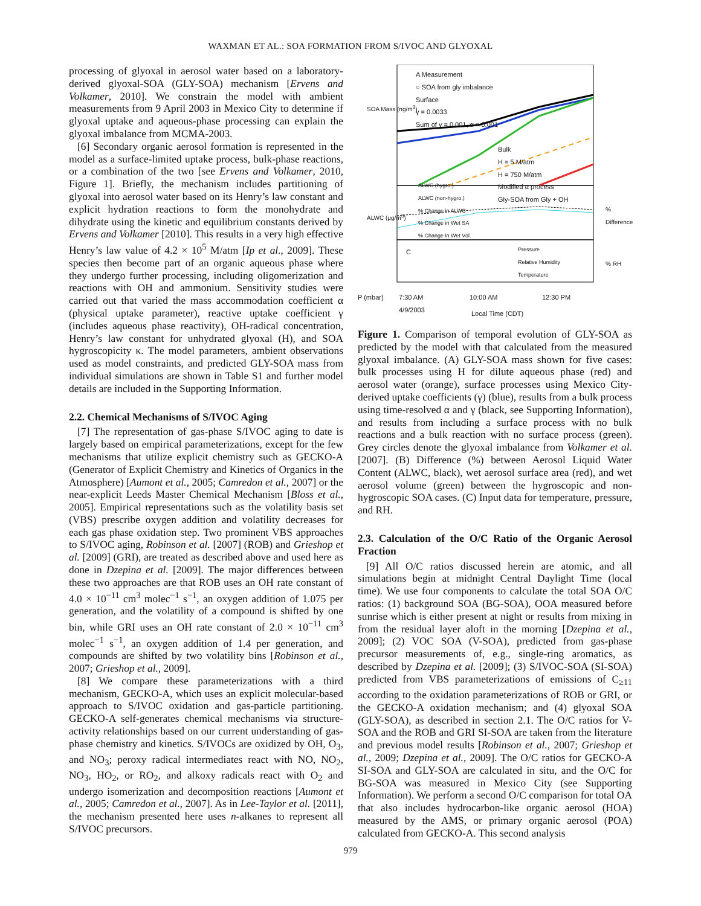WAXMAN ET AL.: SOA FORMATION FROM S/IVOC AND GLYOXAL
processing of glyoxal in aerosol water based on a laboratory-derived glyoxal-SOA (GLY-SOA) mechanism [Ervens and Volkamer, 2010]. We constrain the model with ambient measurements from 9 April 2003 in Mexico City to determine if glyoxal uptake and aqueous-phase processing can explain the glyoxal imbalance from MCMA-2003.
[6] Secondary organic aerosol formation is represented in the model as a surface-limited uptake process, bulk-phase reactions, or a combination of the two [see Ervens and Volkamer, 2010, Figure 1]. Briefly, the mechanism includes partitioning of glyoxal into aerosol water based on its Henry’s law constant and explicit hydration reactions to form the monohydrate and dihydrate using the kinetic and equilibrium constants derived by Ervens and Volkamer [2010]. This results in a very high effective Henry’s law value of 4.2 × 10<sup>5</sup> M/atm [Ip et al., 2009]. These species then become part of an organic aqueous phase where they undergo further processing, including oligomerization and reactions with OH and ammonium. Sensitivity studies were carried out that varied the mass accommodation coefficient α (physical uptake parameter), reactive uptake coefficient γ (includes aqueous phase reactivity), OH-radical concentration, Henry’s law constant for unhydrated glyoxal (H), and SOA hygroscopicity κ. The model parameters, ambient observations used as model constraints, and predicted GLY-SOA mass from individual simulations are shown in Table S1 and further model details are included in the Supporting Information.
2.2. Chemical Mechanisms of S/IVOC Aging
[7] The representation of gas-phase S/IVOC aging to date is largely based on empirical parameterizations, except for the few mechanisms that utilize explicit chemistry such as GECKO-A (Generator of Explicit Chemistry and Kinetics of Organics in the Atmosphere) [Aumont et al., 2005; Camredon et al., 2007] or the near-explicit Leeds Master Chemical Mechanism [Bloss et al., 2005]. Empirical representations such as the volatility basis set (VBS) prescribe oxygen addition and volatility decreases for each gas phase oxidation step. Two prominent VBS approaches to S/IVOC aging, Robinson et al. [2007] (ROB) and Grieshop et al. [2009] (GRI), are treated as described above and used here as done in Dzepina et al. [2009]. The major differences between these two approaches are that ROB uses an OH rate constant of 4.0 × 10<sup>−11</sup> cm<sup>3</sup> molec<sup>−1</sup> s<sup>−1</sup>, an oxygen addition of 1.075 per generation, and the volatility of a compound is shifted by one bin, while GRI uses an OH rate constant of 2.0 × 10<sup>−11</sup> cm<sup>3</sup> molec<sup>−1</sup> s<sup>−1</sup>, an oxygen addition of 1.4 per generation, and compounds are shifted by two volatility bins [Robinson et al., 2007; Grieshop et al., 2009].
[8] We compare these parameterizations with a third mechanism, GECKO-A, which uses an explicit molecular-based approach to S/IVOC oxidation and gas-particle partitioning. GECKO-A self-generates chemical mechanisms via structure-activity relationships based on our current understanding of gas-phase chemistry and kinetics. S/IVOCs are oxidized by OH, O<sub>3</sub>, and NO<sub>3</sub>; peroxy radical intermediates react with NO, NO<sub>2</sub>, NO<sub>3</sub>, HO<sub>2</sub>, or RO<sub>2</sub>, and alkoxy radicals react with O<sub>2</sub> and undergo isomerization and decomposition reactions [Aumont et al., 2005; Camredon et al., 2007]. As in Lee-Taylor et al. [2011], the mechanism presented here uses n-alkanes to represent all S/IVOC precursors.
A Measurement
○ SOA from gly imbalance
Surface
γ = 0.0033
Sum of γ = 0.001, α = 0.001
Bulk
H = 5 M/atm
H = 750 M/atm
Modified α process
Gly-SOA from Gly + OH
ALWC (hygro.)
ALWC (non-hygro.)
% Change in ALWC
% Change in Wet SA
% Change in Wet Vol.
C
Pressure
Relative Humidity
Temperature
P (mbar)
7:30 AM
4/9/2003
10:00 AM 12:30 PM
Local Time (CDT)
SOA Mass (ng/m<sup>3</sup>)
ALWC (μg/m<sup>3</sup>)
% Difference
% RH
Figure 1. Comparison of temporal evolution of GLY-SOA as predicted by the model with that calculated from the measured glyoxal imbalance. (A) GLY-SOA mass shown for five cases: bulk processes using H for dilute aqueous phase (red) and aerosol water (orange), surface processes using Mexico City-derived uptake coefficients (γ) (blue), results from a bulk process using time-resolved α and γ (black, see Supporting Information), and results from including a surface process with no bulk reactions and a bulk reaction with no surface process (green). Grey circles denote the glyoxal imbalance from Volkamer et al. [2007]. (B) Difference (%) between Aerosol Liquid Water Content (ALWC, black), wet aerosol surface area (red), and wet aerosol volume (green) between the hygroscopic and non-hygroscopic SOA cases. (C) Input data for temperature, pressure, and RH.
2.3. Calculation of the O/C Ratio of the Organic Aerosol Fraction
[9] All O/C ratios discussed herein are atomic, and all simulations begin at midnight Central Daylight Time (local time). We use four components to calculate the total SOA O/C ratios: (1) background SOA (BG-SOA), OOA measured before sunrise which is either present at night or results from mixing in from the residual layer aloft in the morning [Dzepina et al., 2009]; (2) VOC SOA (V-SOA), predicted from gas-phase precursor measurements of, e.g., single-ring aromatics, as described by Dzepina et al. [2009]; (3) S/IVOC-SOA (SI-SOA) predicted from VBS parameterizations of emissions of C<sub>≥11</sub> according to the oxidation parameterizations of ROB or GRI, or the GECKO-A oxidation mechanism; and (4) glyoxal SOA (GLY-SOA), as described in section 2.1. The O/C ratios for V-SOA and the ROB and GRI SI-SOA are taken from the literature and previous model results [Robinson et al., 2007; Grieshop et al., 2009; Dzepina et al., 2009]. The O/C ratios for GECKO-A SI-SOA and GLY-SOA are calculated in situ, and the O/C for BG-SOA was measured in Mexico City (see Supporting Information). We perform a second O/C comparison for total OA that also includes hydrocarbon-like organic aerosol (HOA) measured by the AMS, or primary organic aerosol (POA) calculated from GECKO-A. This second analysis
979